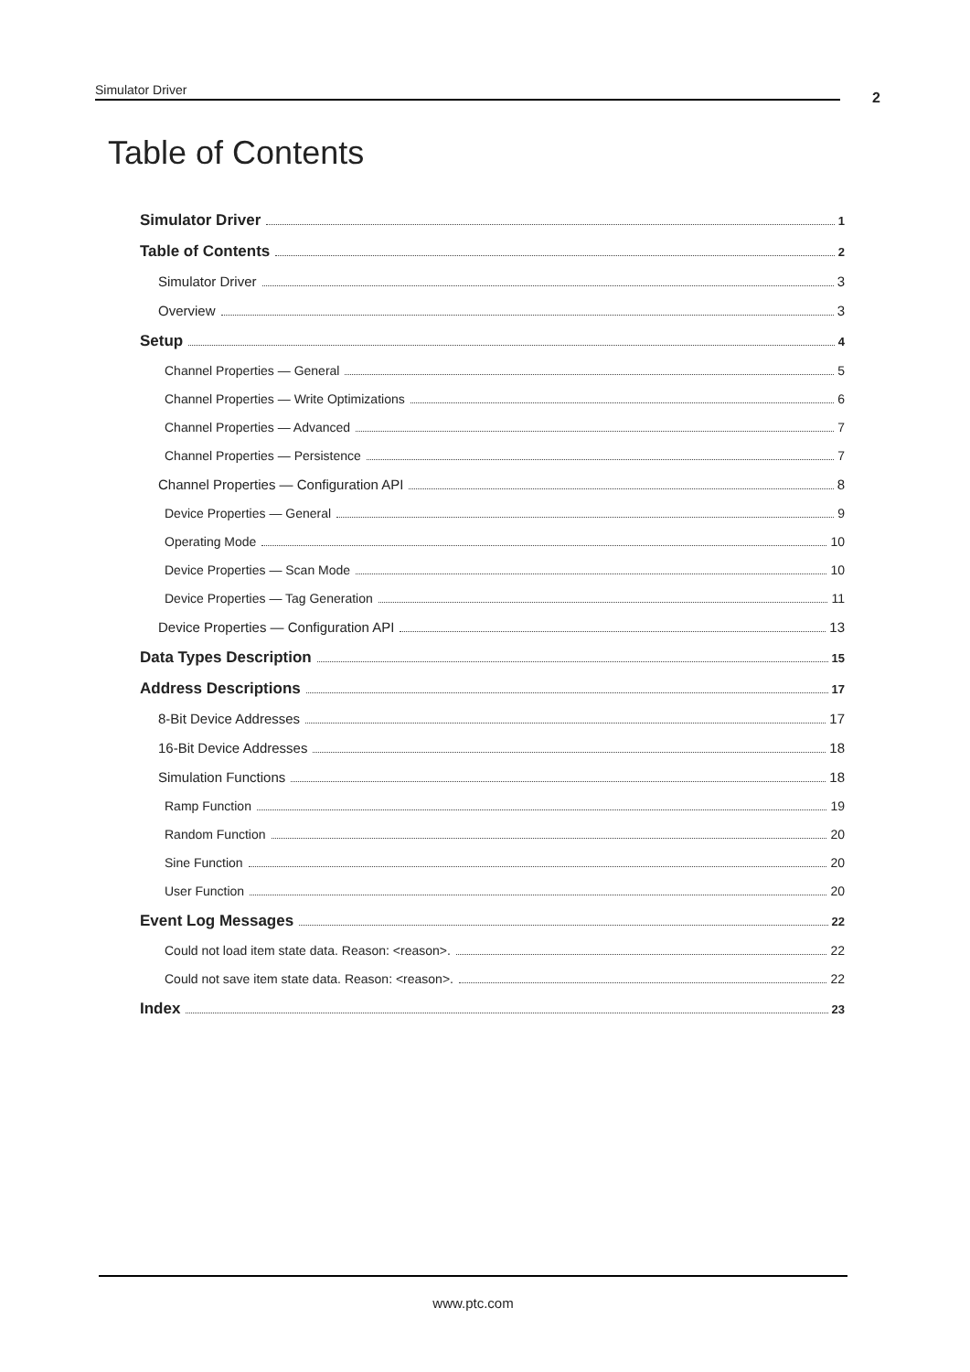Simulator Driver 2
Table of Contents
Simulator Driver 1
Table of Contents 2
Simulator Driver 3
Overview 3
Setup 4
Channel Properties — General 5
Channel Properties — Write Optimizations 6
Channel Properties — Advanced 7
Channel Properties — Persistence 7
Channel Properties — Configuration API 8
Device Properties — General 9
Operating Mode 10
Device Properties — Scan Mode 10
Device Properties — Tag Generation 11
Device Properties — Configuration API 13
Data Types Description 15
Address Descriptions 17
8-Bit Device Addresses 17
16-Bit Device Addresses 18
Simulation Functions 18
Ramp Function 19
Random Function 20
Sine Function 20
User Function 20
Event Log Messages 22
Could not load item state data. Reason: <reason>. 22
Could not save item state data. Reason: <reason>. 22
Index 23
www.ptc.com